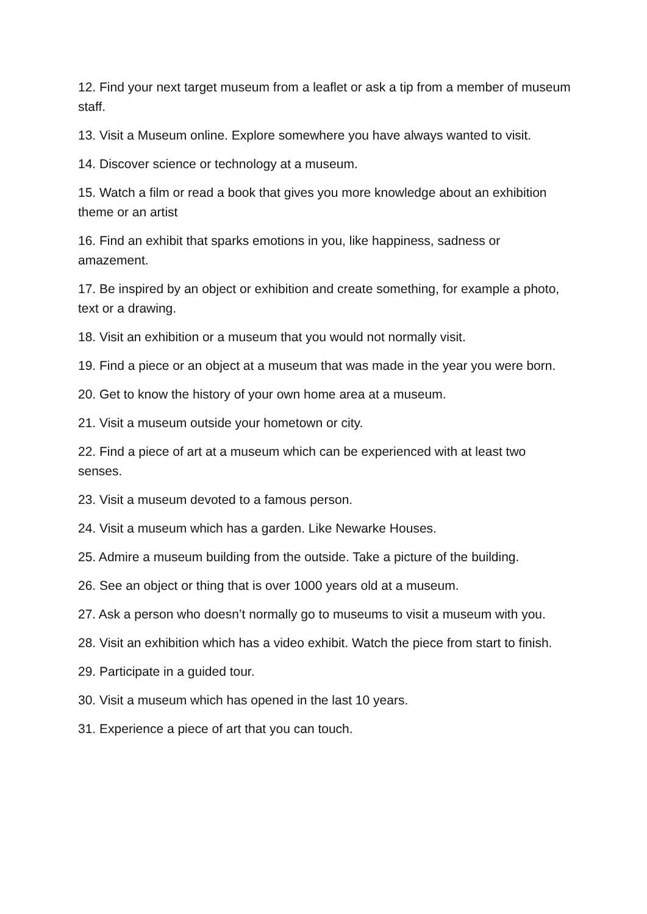12. Find your next target museum from a leaflet or ask a tip from a member of museum staff.
13. Visit a Museum online. Explore somewhere you have always wanted to visit.
14. Discover science or technology at a museum.
15. Watch a film or read a book that gives you more knowledge about an exhibition theme or an artist
16. Find an exhibit that sparks emotions in you, like happiness, sadness or amazement.
17. Be inspired by an object or exhibition and create something, for example a photo, text or a drawing.
18. Visit an exhibition or a museum that you would not normally visit.
19. Find a piece or an object at a museum that was made in the year you were born.
20. Get to know the history of your own home area at a museum.
21. Visit a museum outside your hometown or city.
22. Find a piece of art at a museum which can be experienced with at least two senses.
23. Visit a museum devoted to a famous person.
24. Visit a museum which has a garden. Like Newarke Houses.
25. Admire a museum building from the outside. Take a picture of the building.
26. See an object or thing that is over 1000 years old at a museum.
27. Ask a person who doesn’t normally go to museums to visit a museum with you.
28. Visit an exhibition which has a video exhibit. Watch the piece from start to finish.
29. Participate in a guided tour.
30. Visit a museum which has opened in the last 10 years.
31. Experience a piece of art that you can touch.